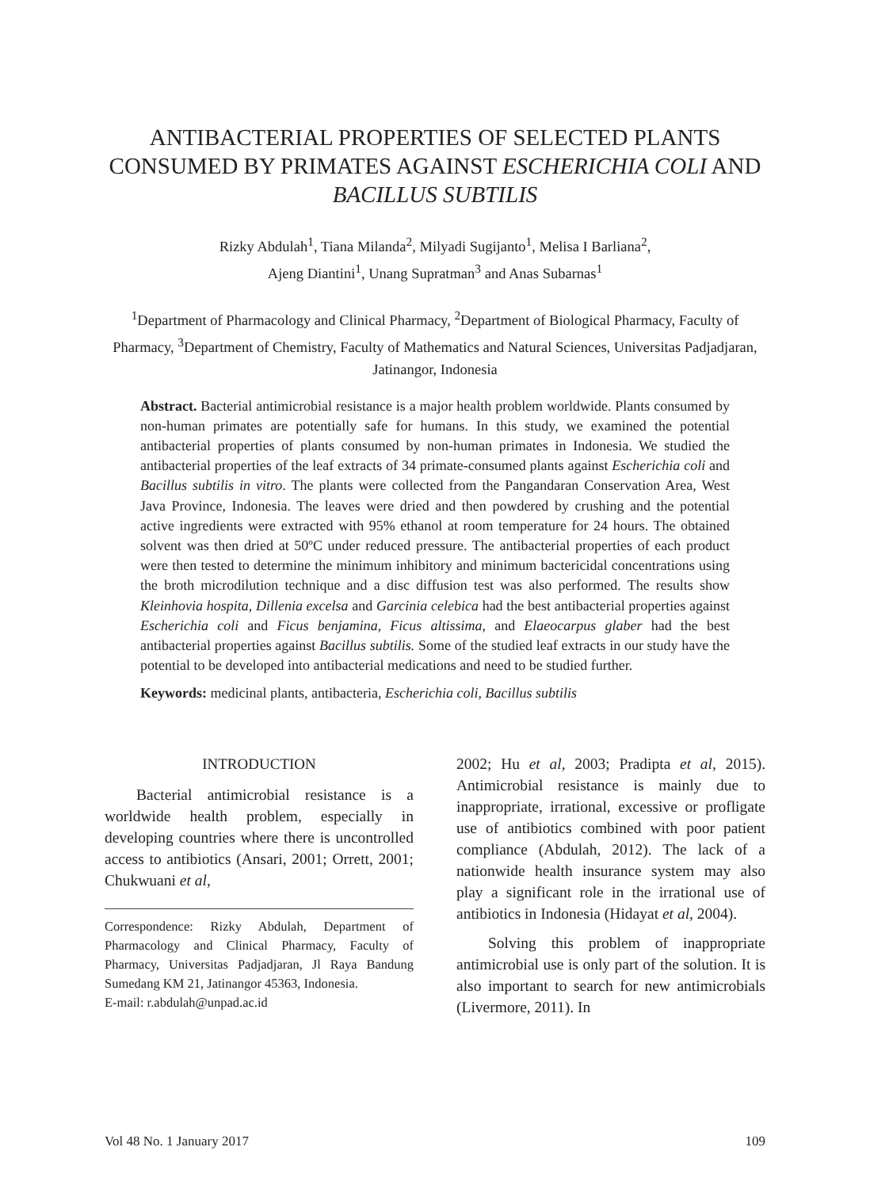ANTIBACTERIAL PROPERTIES OF SELECTED PLANTS CONSUMED BY PRIMATES AGAINST ESCHERICHIA COLI AND BACILLUS SUBTILIS
Rizky Abdulah<sup>1</sup>, Tiana Milanda<sup>2</sup>, Milyadi Sugijanto<sup>1</sup>, Melisa I Barliana<sup>2</sup>,
Ajeng Diantini<sup>1</sup>, Unang Supratman<sup>3</sup> and Anas Subarnas<sup>1</sup>
<sup>1</sup> Department of Pharmacology and Clinical Pharmacy, <sup>2</sup>Department of Biological Pharmacy, Faculty of Pharmacy, <sup>3</sup>Department of Chemistry, Faculty of Mathematics and Natural Sciences, Universitas Padjadjaran, Jatinangor, Indonesia
Abstract. Bacterial antimicrobial resistance is a major health problem worldwide. Plants consumed by non-human primates are potentially safe for humans. In this study, we examined the potential antibacterial properties of plants consumed by non-human primates in Indonesia. We studied the antibacterial properties of the leaf extracts of 34 primate-consumed plants against Escherichia coli and Bacillus subtilis in vitro. The plants were collected from the Pangandaran Conservation Area, West Java Province, Indonesia. The leaves were dried and then powdered by crushing and the potential active ingredients were extracted with 95% ethanol at room temperature for 24 hours. The obtained solvent was then dried at 50ºC under reduced pressure. The antibacterial properties of each product were then tested to determine the minimum inhibitory and minimum bactericidal concentrations using the broth microdilution technique and a disc diffusion test was also performed. The results show Kleinhovia hospita, Dillenia excelsa and Garcinia celebica had the best antibacterial properties against Escherichia coli and Ficus benjamina, Ficus altissima, and Elaeocarpus glaber had the best antibacterial properties against Bacillus subtilis. Some of the studied leaf extracts in our study have the potential to be developed into antibacterial medications and need to be studied further.
Keywords: medicinal plants, antibacteria, Escherichia coli, Bacillus subtilis
INTRODUCTION
Bacterial antimicrobial resistance is a worldwide health problem, especially in developing countries where there is uncontrolled access to antibiotics (Ansari, 2001; Orrett, 2001; Chukwuani et al,
Correspondence: Rizky Abdulah, Department of Pharmacology and Clinical Pharmacy, Faculty of Pharmacy, Universitas Padjadjaran, Jl Raya Bandung Sumedang KM 21, Jatinangor 45363, Indonesia.
E-mail: r.abdulah@unpad.ac.id
2002; Hu et al, 2003; Pradipta et al, 2015). Antimicrobial resistance is mainly due to inappropriate, irrational, excessive or profligate use of antibiotics combined with poor patient compliance (Abdulah, 2012). The lack of a nationwide health insurance system may also play a significant role in the irrational use of antibiotics in Indonesia (Hidayat et al, 2004).
Solving this problem of inappropriate antimicrobial use is only part of the solution. It is also important to search for new antimicrobials (Livermore, 2011). In
Vol 48 No. 1 January 2017 109